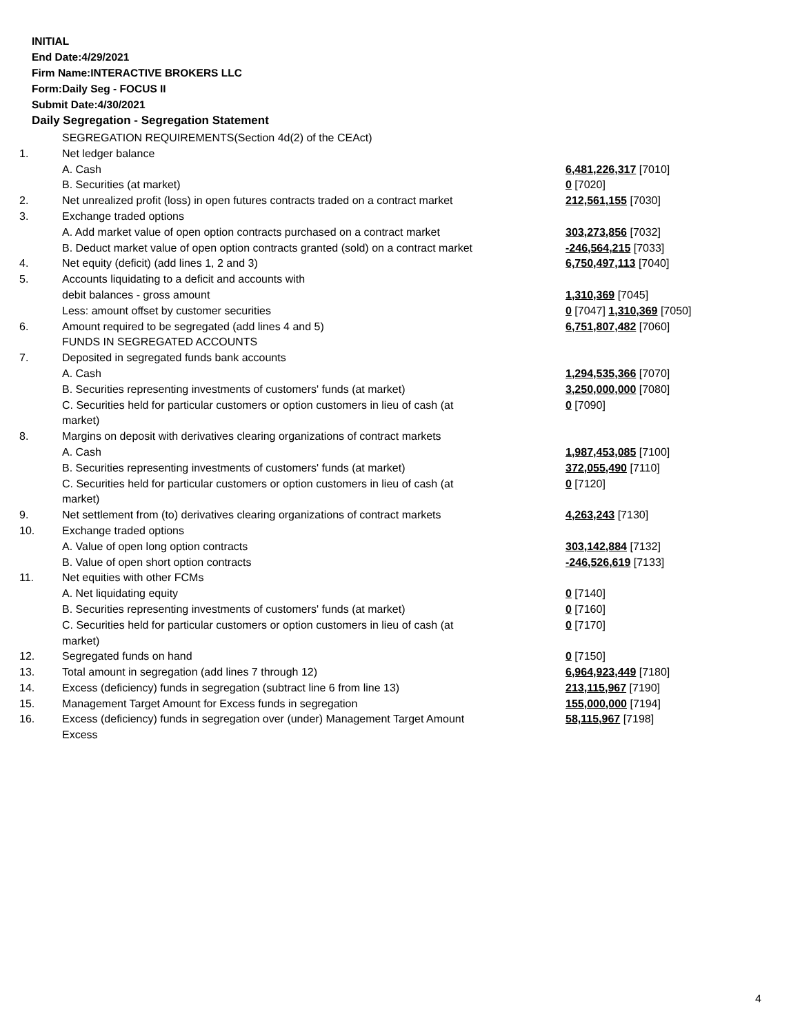INITIAL
End Date:4/29/2021
Firm Name:INTERACTIVE BROKERS LLC
Form:Daily Seg - FOCUS II
Submit Date:4/30/2021
Daily Segregation - Segregation Statement
| | SEGREGATION REQUIREMENTS(Section 4d(2) of the CEAct) | |
| 1. | Net ledger balance | |
| | A. Cash | 6,481,226,317 [7010] |
| | B. Securities (at market) | 0 [7020] |
| 2. | Net unrealized profit (loss) in open futures contracts traded on a contract market | 212,561,155 [7030] |
| 3. | Exchange traded options | |
| | A. Add market value of open option contracts purchased on a contract market | 303,273,856 [7032] |
| | B. Deduct market value of open option contracts granted (sold) on a contract market | -246,564,215 [7033] |
| 4. | Net equity (deficit) (add lines 1, 2 and 3) | 6,750,497,113 [7040] |
| 5. | Accounts liquidating to a deficit and accounts with | |
| | debit balances - gross amount | 1,310,369 [7045] |
| | Less: amount offset by customer securities | 0 [7047] 1,310,369 [7050] |
| 6. | Amount required to be segregated (add lines 4 and 5) | 6,751,807,482 [7060] |
| | FUNDS IN SEGREGATED ACCOUNTS | |
| 7. | Deposited in segregated funds bank accounts | |
| | A. Cash | 1,294,535,366 [7070] |
| | B. Securities representing investments of customers' funds (at market) | 3,250,000,000 [7080] |
| | C. Securities held for particular customers or option customers in lieu of cash (at market) | 0 [7090] |
| 8. | Margins on deposit with derivatives clearing organizations of contract markets | |
| | A. Cash | 1,987,453,085 [7100] |
| | B. Securities representing investments of customers' funds (at market) | 372,055,490 [7110] |
| | C. Securities held for particular customers or option customers in lieu of cash (at market) | 0 [7120] |
| 9. | Net settlement from (to) derivatives clearing organizations of contract markets | 4,263,243 [7130] |
| 10. | Exchange traded options | |
| | A. Value of open long option contracts | 303,142,884 [7132] |
| | B. Value of open short option contracts | -246,526,619 [7133] |
| 11. | Net equities with other FCMs | |
| | A. Net liquidating equity | 0 [7140] |
| | B. Securities representing investments of customers' funds (at market) | 0 [7160] |
| | C. Securities held for particular customers or option customers in lieu of cash (at market) | 0 [7170] |
| 12. | Segregated funds on hand | 0 [7150] |
| 13. | Total amount in segregation (add lines 7 through 12) | 6,964,923,449 [7180] |
| 14. | Excess (deficiency) funds in segregation (subtract line 6 from line 13) | 213,115,967 [7190] |
| 15. | Management Target Amount for Excess funds in segregation | 155,000,000 [7194] |
| 16. | Excess (deficiency) funds in segregation over (under) Management Target Amount Excess | 58,115,967 [7198] |
4